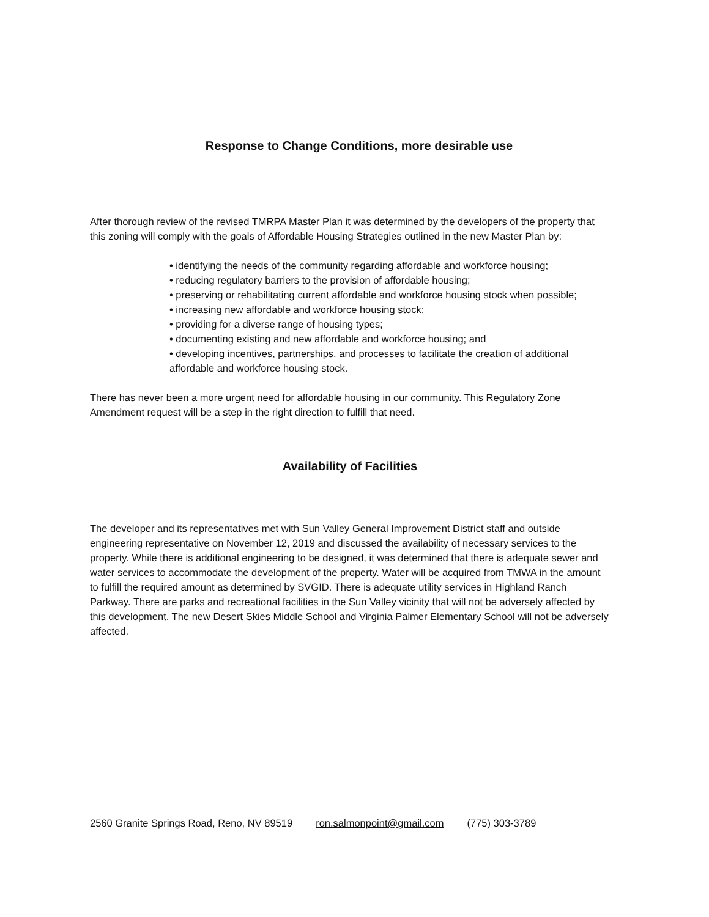Response to Change Conditions, more desirable use
After thorough review of the revised TMRPA Master Plan it was determined by the developers of the property that this zoning will comply with the goals of Affordable Housing Strategies outlined in the new Master Plan by:
• identifying the needs of the community regarding affordable and workforce housing;
• reducing regulatory barriers to the provision of affordable housing;
• preserving or rehabilitating current affordable and workforce housing stock when possible;
• increasing new affordable and workforce housing stock;
• providing for a diverse range of housing types;
• documenting existing and new affordable and workforce housing; and
• developing incentives, partnerships, and processes to facilitate the creation of additional affordable and workforce housing stock.
There has never been a more urgent need for affordable housing in our community. This Regulatory Zone Amendment request will be a step in the right direction to fulfill that need.
Availability of Facilities
The developer and its representatives met with Sun Valley General Improvement District staff and outside engineering representative on November 12, 2019 and discussed the availability of necessary services to the property. While there is additional engineering to be designed, it was determined that there is adequate sewer and water services to accommodate the development of the property. Water will be acquired from TMWA in the amount to fulfill the required amount as determined by SVGID. There is adequate utility services in Highland Ranch Parkway. There are parks and recreational facilities in the Sun Valley vicinity that will not be adversely affected by this development. The new Desert Skies Middle School and Virginia Palmer Elementary School will not be adversely affected.
2560 Granite Springs Road, Reno, NV 89519 ron.salmonpoint@gmail.com (775) 303-3789